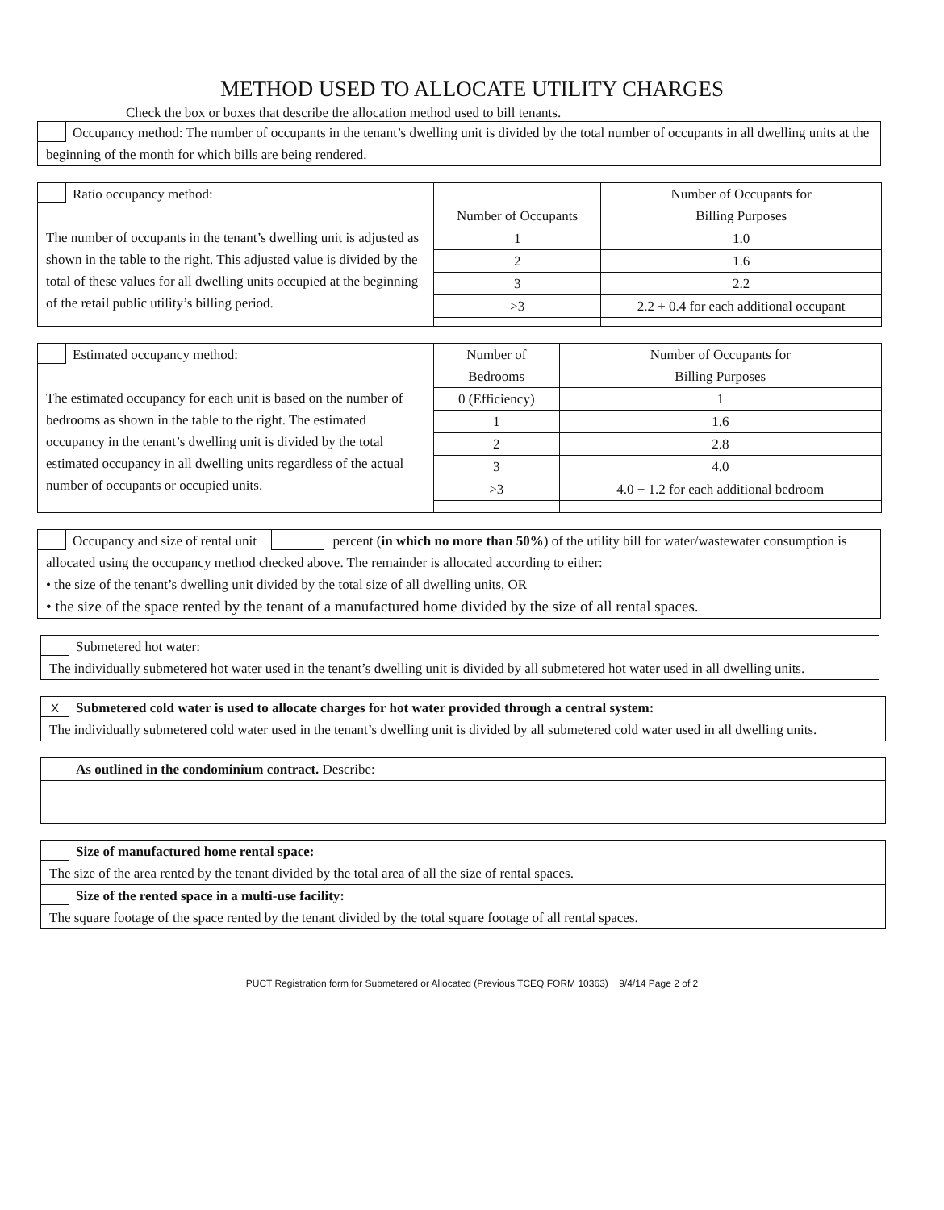METHOD USED TO ALLOCATE UTILITY CHARGES
Check the box or boxes that describe the allocation method used to bill tenants.
Occupancy method: The number of occupants in the tenant’s dwelling unit is divided by the total number of occupants in all dwelling units at the beginning of the month for which bills are being rendered.
| Ratio occupancy method: The number of occupants in the tenant’s dwelling unit is adjusted as shown in the table to the right. This adjusted value is divided by the total of these values for all dwelling units occupied at the beginning of the retail public utility’s billing period. | Number of Occupants | Number of Occupants for Billing Purposes |
| | 1 | 1.0 |
| | 2 | 1.6 |
| | 3 | 2.2 |
| | >3 | 2.2 + 0.4 for each additional occupant |
| Estimated occupancy method: The estimated occupancy for each unit is based on the number of bedrooms as shown in the table to the right. The estimated occupancy in the tenant’s dwelling unit is divided by the total estimated occupancy in all dwelling units regardless of the actual number of occupants or occupied units. | Number of Bedrooms | Number of Occupants for Billing Purposes |
| | 0 (Efficiency) | 1 |
| | 1 | 1.6 |
| | 2 | 2.8 |
| | 3 | 4.0 |
| | >3 | 4.0 + 1.2 for each additional bedroom |
Occupancy and size of rental unit percent (in which no more than 50%) of the utility bill for water/wastewater consumption is allocated using the occupancy method checked above. The remainder is allocated according to either:
• the size of the tenant’s dwelling unit divided by the total size of all dwelling units, OR
• the size of the space rented by the tenant of a manufactured home divided by the size of all rental spaces.
Submetered hot water:
The individually submetered hot water used in the tenant’s dwelling unit is divided by all submetered hot water used in all dwelling units.
X Submetered cold water is used to allocate charges for hot water provided through a central system:
The individually submetered cold water used in the tenant’s dwelling unit is divided by all submetered cold water used in all dwelling units.
As outlined in the condominium contract. Describe:
Size of manufactured home rental space:
The size of the area rented by the tenant divided by the total area of all the size of rental spaces.
Size of the rented space in a multi-use facility:
The square footage of the space rented by the tenant divided by the total square footage of all rental spaces.
PUCT Registration form for Submetered or Allocated (Previous TCEQ FORM 10363) 9/4/14 Page 2 of 2